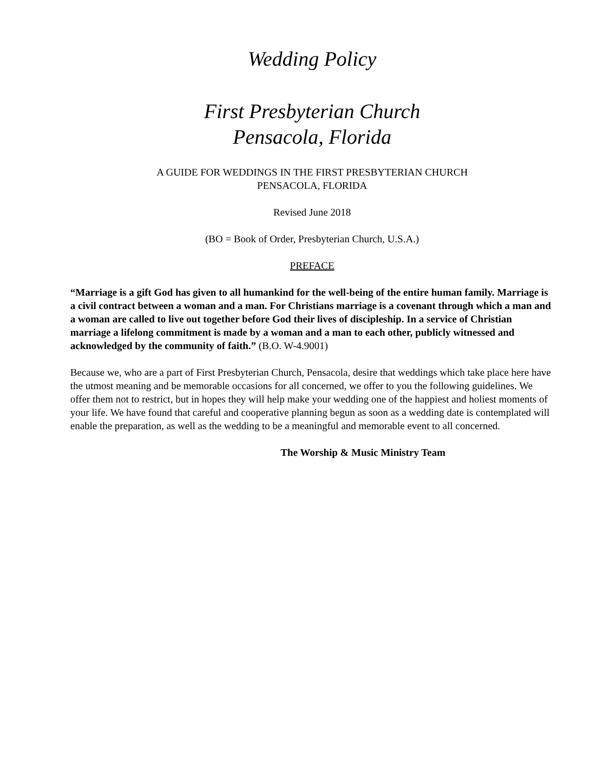Wedding Policy
First Presbyterian Church
Pensacola, Florida
A GUIDE FOR WEDDINGS IN THE FIRST PRESBYTERIAN CHURCH
PENSACOLA, FLORIDA
Revised June 2018
(BO = Book of Order, Presbyterian Church, U.S.A.)
PREFACE
“Marriage is a gift God has given to all humankind for the well-being of the entire human family. Marriage is a civil contract between a woman and a man. For Christians marriage is a covenant through which a man and a woman are called to live out together before God their lives of discipleship. In a service of Christian marriage a lifelong commitment is made by a woman and a man to each other, publicly witnessed and acknowledged by the community of faith.” (B.O. W-4.9001)
Because we, who are a part of First Presbyterian Church, Pensacola, desire that weddings which take place here have the utmost meaning and be memorable occasions for all concerned, we offer to you the following guidelines. We offer them not to restrict, but in hopes they will help make your wedding one of the happiest and holiest moments of your life. We have found that careful and cooperative planning begun as soon as a wedding date is contemplated will enable the preparation, as well as the wedding to be a meaningful and memorable event to all concerned.
The Worship & Music Ministry Team